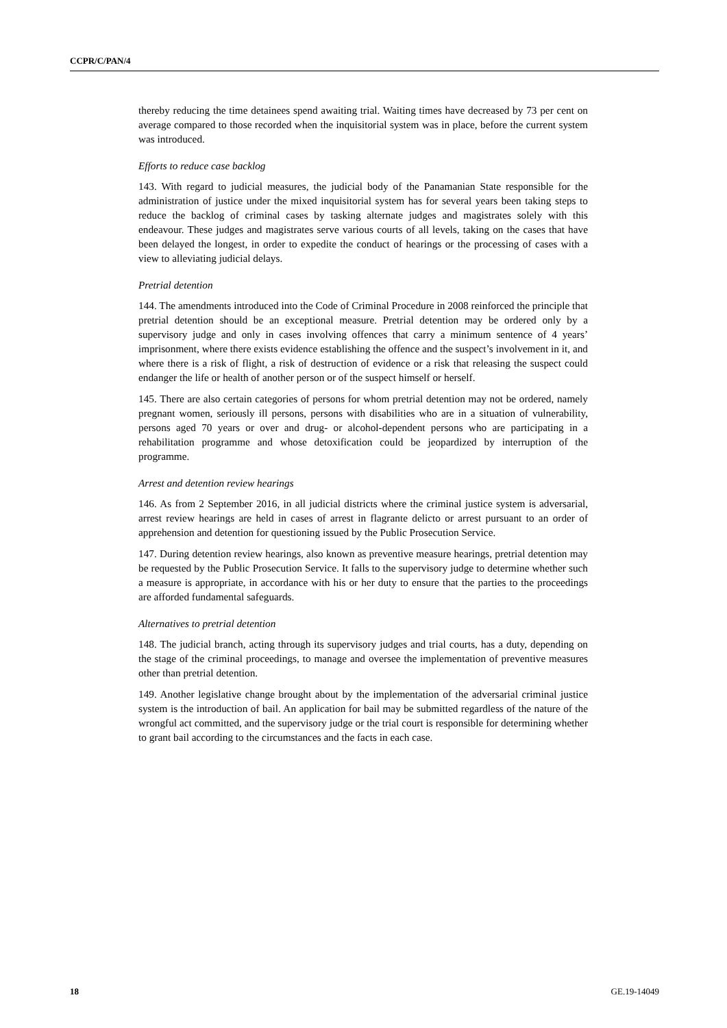CCPR/C/PAN/4
thereby reducing the time detainees spend awaiting trial. Waiting times have decreased by 73 per cent on average compared to those recorded when the inquisitorial system was in place, before the current system was introduced.
Efforts to reduce case backlog
143. With regard to judicial measures, the judicial body of the Panamanian State responsible for the administration of justice under the mixed inquisitorial system has for several years been taking steps to reduce the backlog of criminal cases by tasking alternate judges and magistrates solely with this endeavour. These judges and magistrates serve various courts of all levels, taking on the cases that have been delayed the longest, in order to expedite the conduct of hearings or the processing of cases with a view to alleviating judicial delays.
Pretrial detention
144. The amendments introduced into the Code of Criminal Procedure in 2008 reinforced the principle that pretrial detention should be an exceptional measure. Pretrial detention may be ordered only by a supervisory judge and only in cases involving offences that carry a minimum sentence of 4 years’ imprisonment, where there exists evidence establishing the offence and the suspect’s involvement in it, and where there is a risk of flight, a risk of destruction of evidence or a risk that releasing the suspect could endanger the life or health of another person or of the suspect himself or herself.
145. There are also certain categories of persons for whom pretrial detention may not be ordered, namely pregnant women, seriously ill persons, persons with disabilities who are in a situation of vulnerability, persons aged 70 years or over and drug- or alcohol-dependent persons who are participating in a rehabilitation programme and whose detoxification could be jeopardized by interruption of the programme.
Arrest and detention review hearings
146. As from 2 September 2016, in all judicial districts where the criminal justice system is adversarial, arrest review hearings are held in cases of arrest in flagrante delicto or arrest pursuant to an order of apprehension and detention for questioning issued by the Public Prosecution Service.
147. During detention review hearings, also known as preventive measure hearings, pretrial detention may be requested by the Public Prosecution Service. It falls to the supervisory judge to determine whether such a measure is appropriate, in accordance with his or her duty to ensure that the parties to the proceedings are afforded fundamental safeguards.
Alternatives to pretrial detention
148. The judicial branch, acting through its supervisory judges and trial courts, has a duty, depending on the stage of the criminal proceedings, to manage and oversee the implementation of preventive measures other than pretrial detention.
149. Another legislative change brought about by the implementation of the adversarial criminal justice system is the introduction of bail. An application for bail may be submitted regardless of the nature of the wrongful act committed, and the supervisory judge or the trial court is responsible for determining whether to grant bail according to the circumstances and the facts in each case.
18 GE.19-14049